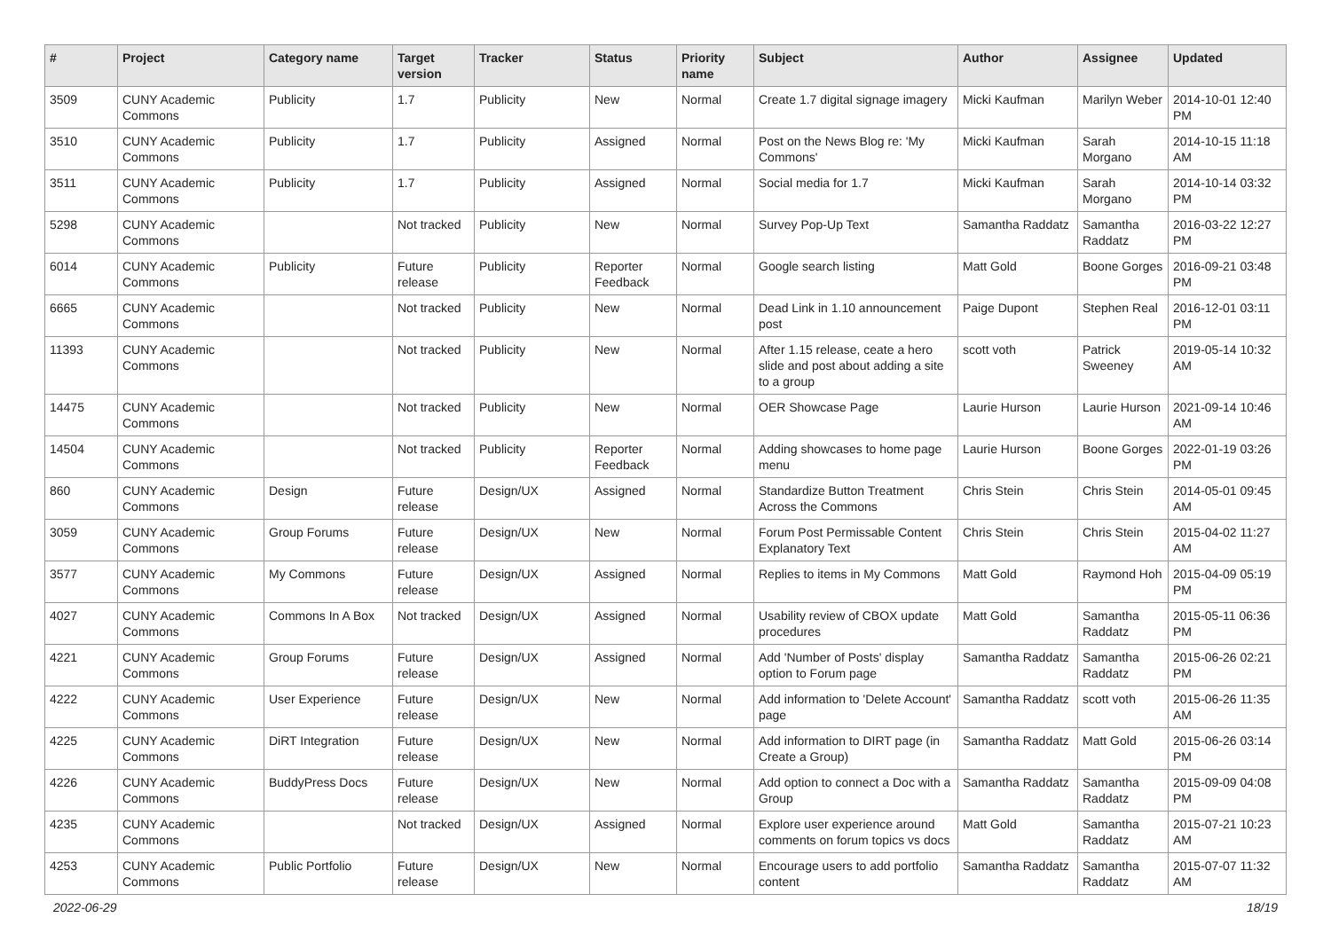| # | Project | Category name | Target version | Tracker | Status | Priority name | Subject | Author | Assignee | Updated |
| --- | --- | --- | --- | --- | --- | --- | --- | --- | --- | --- |
| 3509 | CUNY Academic Commons | Publicity | 1.7 | Publicity | New | Normal | Create 1.7 digital signage imagery | Micki Kaufman | Marilyn Weber | 2014-10-01 12:40 PM |
| 3510 | CUNY Academic Commons | Publicity | 1.7 | Publicity | Assigned | Normal | Post on the News Blog re: 'My Commons' | Micki Kaufman | Sarah Morgano | 2014-10-15 11:18 AM |
| 3511 | CUNY Academic Commons | Publicity | 1.7 | Publicity | Assigned | Normal | Social media for 1.7 | Micki Kaufman | Sarah Morgano | 2014-10-14 03:32 PM |
| 5298 | CUNY Academic Commons | | Not tracked | Publicity | New | Normal | Survey Pop-Up Text | Samantha Raddatz | Samantha Raddatz | 2016-03-22 12:27 PM |
| 6014 | CUNY Academic Commons | Publicity | Future release | Publicity | Reporter Feedback | Normal | Google search listing | Matt Gold | Boone Gorges | 2016-09-21 03:48 PM |
| 6665 | CUNY Academic Commons | | Not tracked | Publicity | New | Normal | Dead Link in 1.10 announcement post | Paige Dupont | Stephen Real | 2016-12-01 03:11 PM |
| 11393 | CUNY Academic Commons | | Not tracked | Publicity | New | Normal | After 1.15 release, ceate a hero slide and post about adding a site to a group | scott voth | Patrick Sweeney | 2019-05-14 10:32 AM |
| 14475 | CUNY Academic Commons | | Not tracked | Publicity | New | Normal | OER Showcase Page | Laurie Hurson | Laurie Hurson | 2021-09-14 10:46 AM |
| 14504 | CUNY Academic Commons | | Not tracked | Publicity | Reporter Feedback | Normal | Adding showcases to home page menu | Laurie Hurson | Boone Gorges | 2022-01-19 03:26 PM |
| 860 | CUNY Academic Commons | Design | Future release | Design/UX | Assigned | Normal | Standardize Button Treatment Across the Commons | Chris Stein | Chris Stein | 2014-05-01 09:45 AM |
| 3059 | CUNY Academic Commons | Group Forums | Future release | Design/UX | New | Normal | Forum Post Permissable Content Explanatory Text | Chris Stein | Chris Stein | 2015-04-02 11:27 AM |
| 3577 | CUNY Academic Commons | My Commons | Future release | Design/UX | Assigned | Normal | Replies to items in My Commons | Matt Gold | Raymond Hoh | 2015-04-09 05:19 PM |
| 4027 | CUNY Academic Commons | Commons In A Box | Not tracked | Design/UX | Assigned | Normal | Usability review of CBOX update procedures | Matt Gold | Samantha Raddatz | 2015-05-11 06:36 PM |
| 4221 | CUNY Academic Commons | Group Forums | Future release | Design/UX | Assigned | Normal | Add 'Number of Posts' display option to Forum page | Samantha Raddatz | Samantha Raddatz | 2015-06-26 02:21 PM |
| 4222 | CUNY Academic Commons | User Experience | Future release | Design/UX | New | Normal | Add information to 'Delete Account' page | Samantha Raddatz | scott voth | 2015-06-26 11:35 AM |
| 4225 | CUNY Academic Commons | DiRT Integration | Future release | Design/UX | New | Normal | Add information to DIRT page (in Create a Group) | Samantha Raddatz | Matt Gold | 2015-06-26 03:14 PM |
| 4226 | CUNY Academic Commons | BuddyPress Docs | Future release | Design/UX | New | Normal | Add option to connect a Doc with a Group | Samantha Raddatz | Samantha Raddatz | 2015-09-09 04:08 PM |
| 4235 | CUNY Academic Commons | | Not tracked | Design/UX | Assigned | Normal | Explore user experience around comments on forum topics vs docs | Matt Gold | Samantha Raddatz | 2015-07-21 10:23 AM |
| 4253 | CUNY Academic Commons | Public Portfolio | Future release | Design/UX | New | Normal | Encourage users to add portfolio content | Samantha Raddatz | Samantha Raddatz | 2015-07-07 11:32 AM |
2022-06-29 18/19